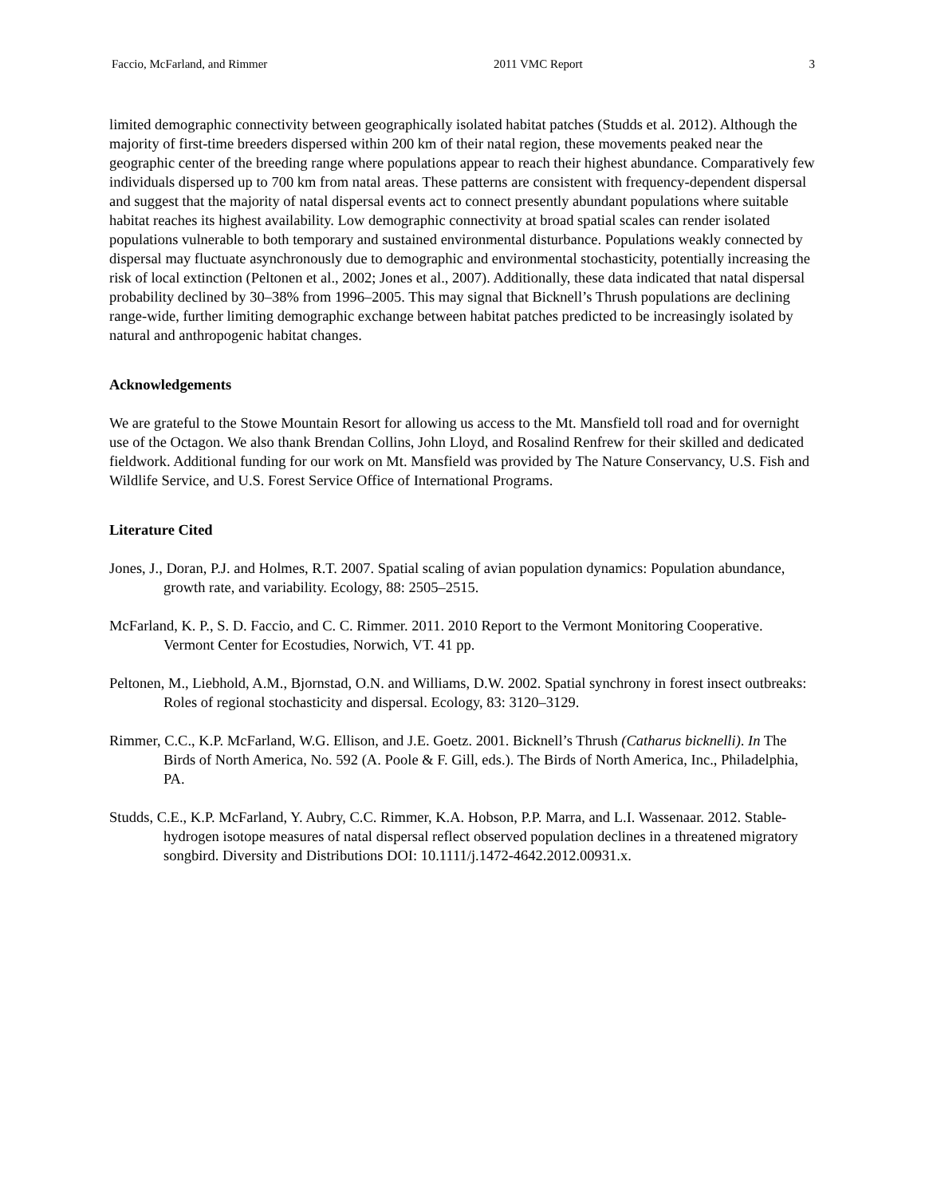Faccio, McFarland, and Rimmer 2011 VMC Report 3
limited demographic connectivity between geographically isolated habitat patches (Studds et al. 2012). Although the majority of first-time breeders dispersed within 200 km of their natal region, these movements peaked near the geographic center of the breeding range where populations appear to reach their highest abundance. Comparatively few individuals dispersed up to 700 km from natal areas. These patterns are consistent with frequency-dependent dispersal and suggest that the majority of natal dispersal events act to connect presently abundant populations where suitable habitat reaches its highest availability. Low demographic connectivity at broad spatial scales can render isolated populations vulnerable to both temporary and sustained environmental disturbance. Populations weakly connected by dispersal may fluctuate asynchronously due to demographic and environmental stochasticity, potentially increasing the risk of local extinction (Peltonen et al., 2002; Jones et al., 2007). Additionally, these data indicated that natal dispersal probability declined by 30–38% from 1996–2005. This may signal that Bicknell’s Thrush populations are declining range-wide, further limiting demographic exchange between habitat patches predicted to be increasingly isolated by natural and anthropogenic habitat changes.
Acknowledgements
We are grateful to the Stowe Mountain Resort for allowing us access to the Mt. Mansfield toll road and for overnight use of the Octagon. We also thank Brendan Collins, John Lloyd, and Rosalind Renfrew for their skilled and dedicated fieldwork. Additional funding for our work on Mt. Mansfield was provided by The Nature Conservancy, U.S. Fish and Wildlife Service, and U.S. Forest Service Office of International Programs.
Literature Cited
Jones, J., Doran, P.J. and Holmes, R.T. 2007. Spatial scaling of avian population dynamics: Population abundance, growth rate, and variability. Ecology, 88: 2505–2515.
McFarland, K. P., S. D. Faccio, and C. C. Rimmer. 2011. 2010 Report to the Vermont Monitoring Cooperative. Vermont Center for Ecostudies, Norwich, VT. 41 pp.
Peltonen, M., Liebhold, A.M., Bjornstad, O.N. and Williams, D.W. 2002. Spatial synchrony in forest insect outbreaks: Roles of regional stochasticity and dispersal. Ecology, 83: 3120–3129.
Rimmer, C.C., K.P. McFarland, W.G. Ellison, and J.E. Goetz. 2001. Bicknell’s Thrush (Catharus bicknelli). In The Birds of North America, No. 592 (A. Poole & F. Gill, eds.). The Birds of North America, Inc., Philadelphia, PA.
Studds, C.E., K.P. McFarland, Y. Aubry, C.C. Rimmer, K.A. Hobson, P.P. Marra, and L.I. Wassenaar. 2012. Stable-hydrogen isotope measures of natal dispersal reflect observed population declines in a threatened migratory songbird. Diversity and Distributions DOI: 10.1111/j.1472-4642.2012.00931.x.